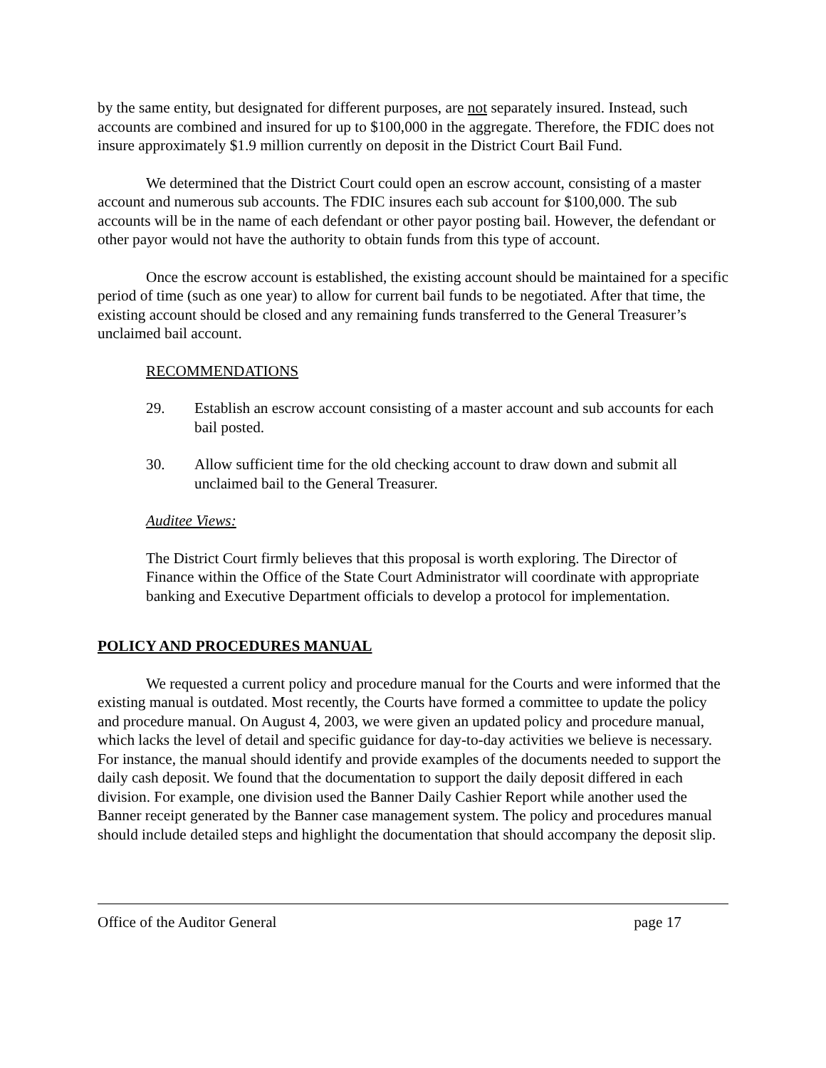by the same entity, but designated for different purposes, are not separately insured. Instead, such accounts are combined and insured for up to $100,000 in the aggregate. Therefore, the FDIC does not insure approximately $1.9 million currently on deposit in the District Court Bail Fund.
We determined that the District Court could open an escrow account, consisting of a master account and numerous sub accounts. The FDIC insures each sub account for $100,000. The sub accounts will be in the name of each defendant or other payor posting bail. However, the defendant or other payor would not have the authority to obtain funds from this type of account.
Once the escrow account is established, the existing account should be maintained for a specific period of time (such as one year) to allow for current bail funds to be negotiated. After that time, the existing account should be closed and any remaining funds transferred to the General Treasurer’s unclaimed bail account.
RECOMMENDATIONS
29. Establish an escrow account consisting of a master account and sub accounts for each bail posted.
30. Allow sufficient time for the old checking account to draw down and submit all unclaimed bail to the General Treasurer.
Auditee Views:
The District Court firmly believes that this proposal is worth exploring. The Director of Finance within the Office of the State Court Administrator will coordinate with appropriate banking and Executive Department officials to develop a protocol for implementation.
POLICY AND PROCEDURES MANUAL
We requested a current policy and procedure manual for the Courts and were informed that the existing manual is outdated. Most recently, the Courts have formed a committee to update the policy and procedure manual. On August 4, 2003, we were given an updated policy and procedure manual, which lacks the level of detail and specific guidance for day-to-day activities we believe is necessary. For instance, the manual should identify and provide examples of the documents needed to support the daily cash deposit. We found that the documentation to support the daily deposit differed in each division. For example, one division used the Banner Daily Cashier Report while another used the Banner receipt generated by the Banner case management system. The policy and procedures manual should include detailed steps and highlight the documentation that should accompany the deposit slip.
Office of the Auditor General page 17